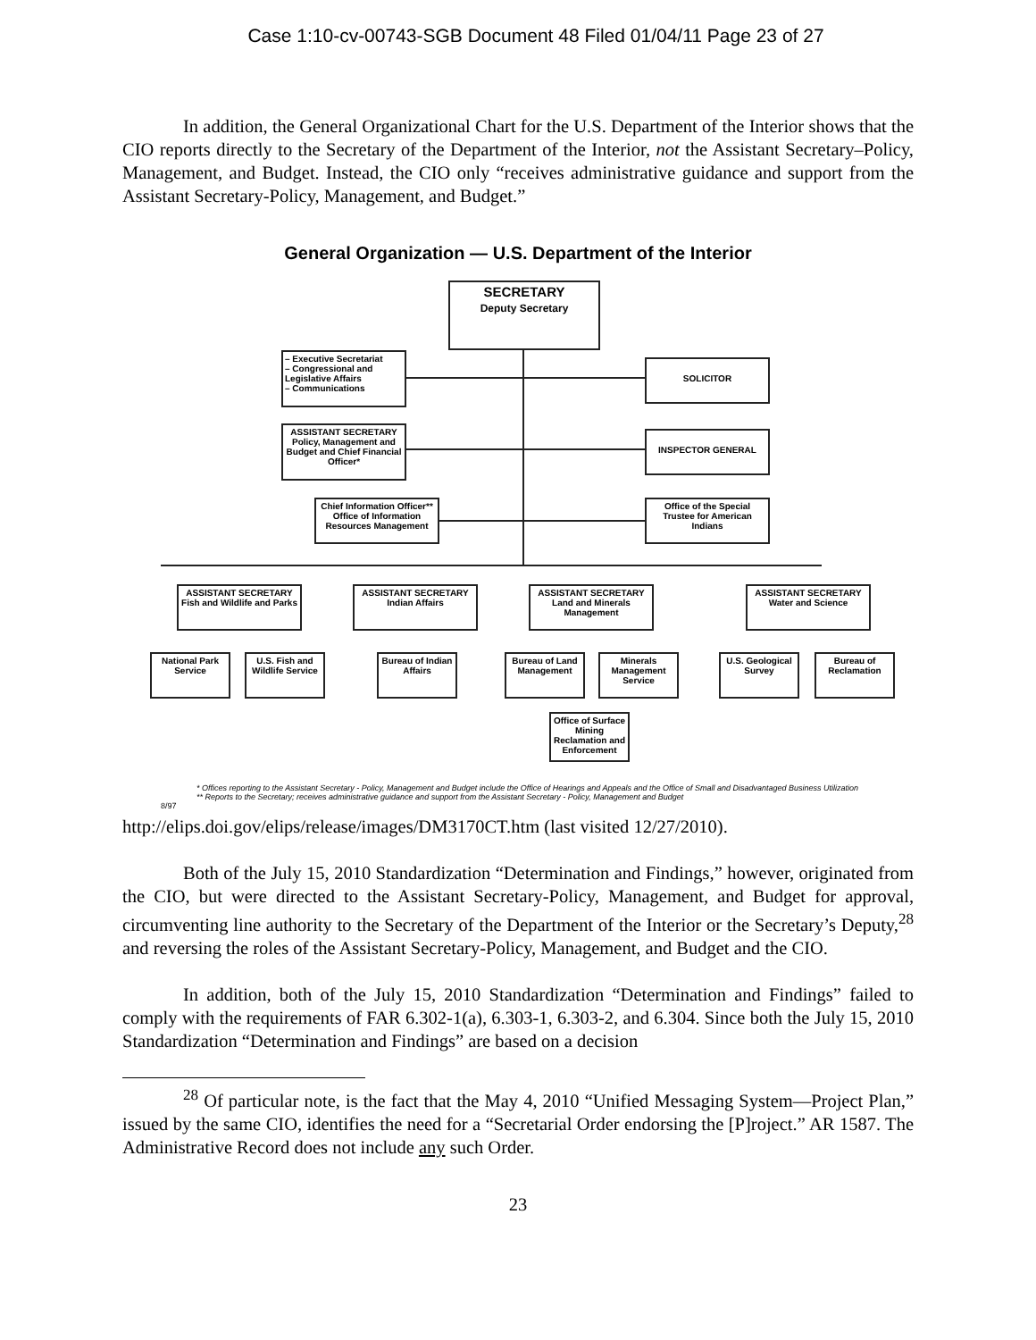Case 1:10-cv-00743-SGB Document 48 Filed 01/04/11 Page 23 of 27
In addition, the General Organizational Chart for the U.S. Department of the Interior shows that the CIO reports directly to the Secretary of the Department of the Interior, not the Assistant Secretary–Policy, Management, and Budget. Instead, the CIO only “receives administrative guidance and support from the Assistant Secretary-Policy, Management, and Budget.”
General Organization — U.S. Department of the Interior
SECRETARY
Deputy Secretary
– Executive Secretariat
– Congressional and Legislative Affairs
– Communications
SOLICITOR
ASSISTANT SECRETARY
Policy, Management and Budget and Chief Financial Officer*
INSPECTOR GENERAL
Chief Information Officer**
Office of Information Resources Management
Office of the Special Trustee for American Indians
ASSISTANT SECRETARY
Fish and Wildlife and Parks
ASSISTANT SECRETARY
Indian Affairs
ASSISTANT SECRETARY
Land and Minerals Management
ASSISTANT SECRETARY
Water and Science
National Park Service
U.S. Fish and Wildlife Service
Bureau of Indian Affairs
Bureau of Land Management
Minerals Management Service
Office of Surface Mining Reclamation and Enforcement
U.S. Geological Survey
Bureau of Reclamation
* Offices reporting to the Assistant Secretary - Policy, Management and Budget include the Office of Hearings and Appeals and the Office of Small and Disadvantaged Business Utilization
** Reports to the Secretary; receives administrative guidance and support from the Assistant Secretary - Policy, Management and Budget
8/97
http://elips.doi.gov/elips/release/images/DM3170CT.htm (last visited 12/27/2010).
Both of the July 15, 2010 Standardization “Determination and Findings,” however, originated from the CIO, but were directed to the Assistant Secretary-Policy, Management, and Budget for approval, circumventing line authority to the Secretary of the Department of the Interior or the Secretary’s Deputy,<sup>28</sup> and reversing the roles of the Assistant Secretary-Policy, Management, and Budget and the CIO.
In addition, both of the July 15, 2010 Standardization “Determination and Findings” failed to comply with the requirements of FAR 6.302-1(a), 6.303-1, 6.303-2, and 6.304. Since both the July 15, 2010 Standardization “Determination and Findings” are based on a decision
<sup>28</sup> Of particular note, is the fact that the May 4, 2010 “Unified Messaging System—Project Plan,” issued by the same CIO, identifies the need for a “Secretarial Order endorsing the [P]roject.” AR 1587. The Administrative Record does not include any such Order.
23